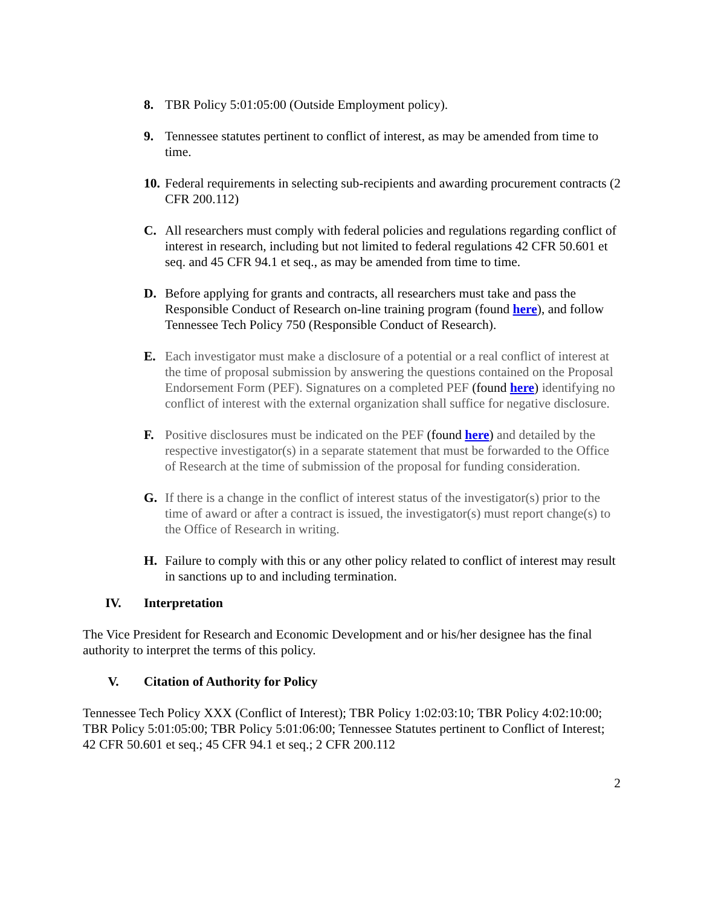8. TBR Policy 5:01:05:00 (Outside Employment policy).
9. Tennessee statutes pertinent to conflict of interest, as may be amended from time to time.
10. Federal requirements in selecting sub-recipients and awarding procurement contracts (2 CFR 200.112)
C. All researchers must comply with federal policies and regulations regarding conflict of interest in research, including but not limited to federal regulations 42 CFR 50.601 et seq. and 45 CFR 94.1 et seq., as may be amended from time to time.
D. Before applying for grants and contracts, all researchers must take and pass the Responsible Conduct of Research on-line training program (found here), and follow Tennessee Tech Policy 750 (Responsible Conduct of Research).
E. Each investigator must make a disclosure of a potential or a real conflict of interest at the time of proposal submission by answering the questions contained on the Proposal Endorsement Form (PEF). Signatures on a completed PEF (found here) identifying no conflict of interest with the external organization shall suffice for negative disclosure.
F. Positive disclosures must be indicated on the PEF (found here) and detailed by the respective investigator(s) in a separate statement that must be forwarded to the Office of Research at the time of submission of the proposal for funding consideration.
G. If there is a change in the conflict of interest status of the investigator(s) prior to the time of award or after a contract is issued, the investigator(s) must report change(s) to the Office of Research in writing.
H. Failure to comply with this or any other policy related to conflict of interest may result in sanctions up to and including termination.
IV. Interpretation
The Vice President for Research and Economic Development and or his/her designee has the final authority to interpret the terms of this policy.
V. Citation of Authority for Policy
Tennessee Tech Policy XXX (Conflict of Interest); TBR Policy 1:02:03:10; TBR Policy 4:02:10:00; TBR Policy 5:01:05:00; TBR Policy 5:01:06:00; Tennessee Statutes pertinent to Conflict of Interest; 42 CFR 50.601 et seq.; 45 CFR 94.1 et seq.; 2 CFR 200.112
2